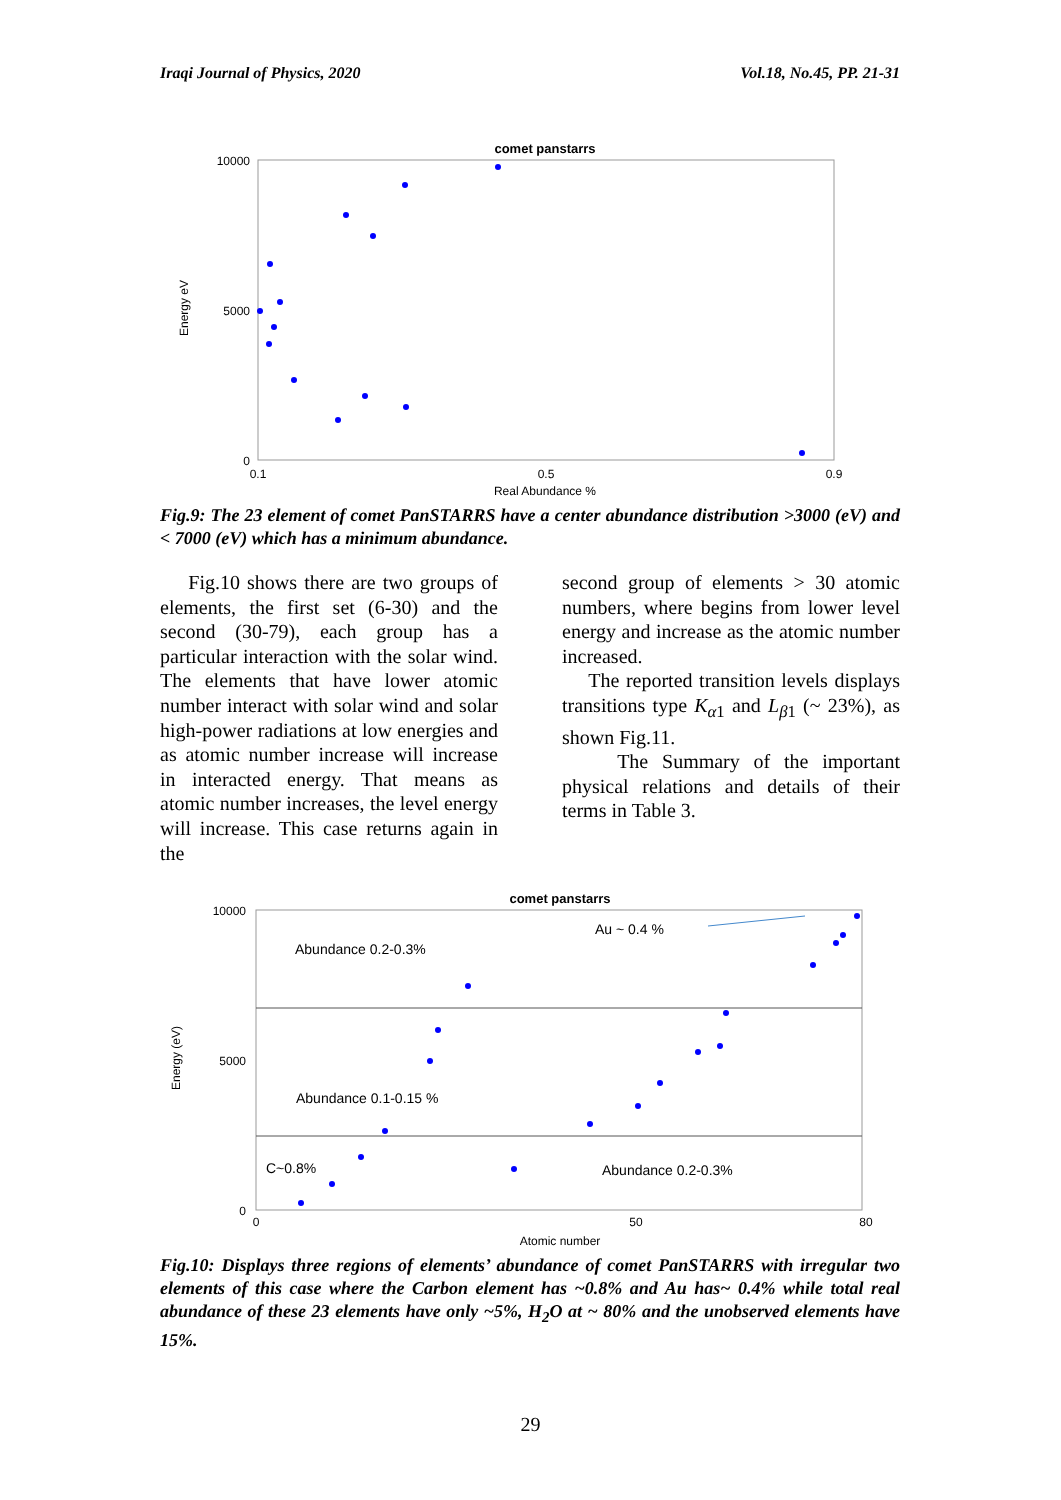Iraqi Journal of Physics, 2020 Vol.18, No.45, PP. 21-31
comet panstarrs
10000
5000
0
0.1
0.5
0.9
Real Abundance %
Energy eV
Fig.9: The 23 element of comet PanSTARRS have a center abundance distribution >3000 (eV) and < 7000 (eV) which has a minimum abundance.
Fig.10 shows there are two groups of elements, the first set (6-30) and the second (30-79), each group has a particular interaction with the solar wind. The elements that have lower atomic number interact with solar wind and solar high-power radiations at low energies and as atomic number increase will increase in interacted energy. That means as atomic number increases, the level energy will increase. This case returns again in the
second group of elements > 30 atomic numbers, where begins from lower level energy and increase as the atomic number increased.
The reported transition levels displays transitions type K<sub>α1</sub> and L<sub>β1</sub> (~ 23%), as shown Fig.11.
The Summary of the important physical relations and details of their terms in Table 3.
comet panstarrs
10000
5000
0
0
50
80
Atomic number
Energy (eV)
Abundance 0.2-0.3%
Au ~ 0.4 %
Abundance 0.1-0.15 %
C~0.8%
Abundance 0.2-0.3%
Fig.10: Displays three regions of elements’ abundance of comet PanSTARRS with irregular two elements of this case where the Carbon element has ~0.8% and Au has~ 0.4% while total real abundance of these 23 elements have only ~5%, H<sub>2</sub>O at ~ 80% and the unobserved elements have 15%.
29